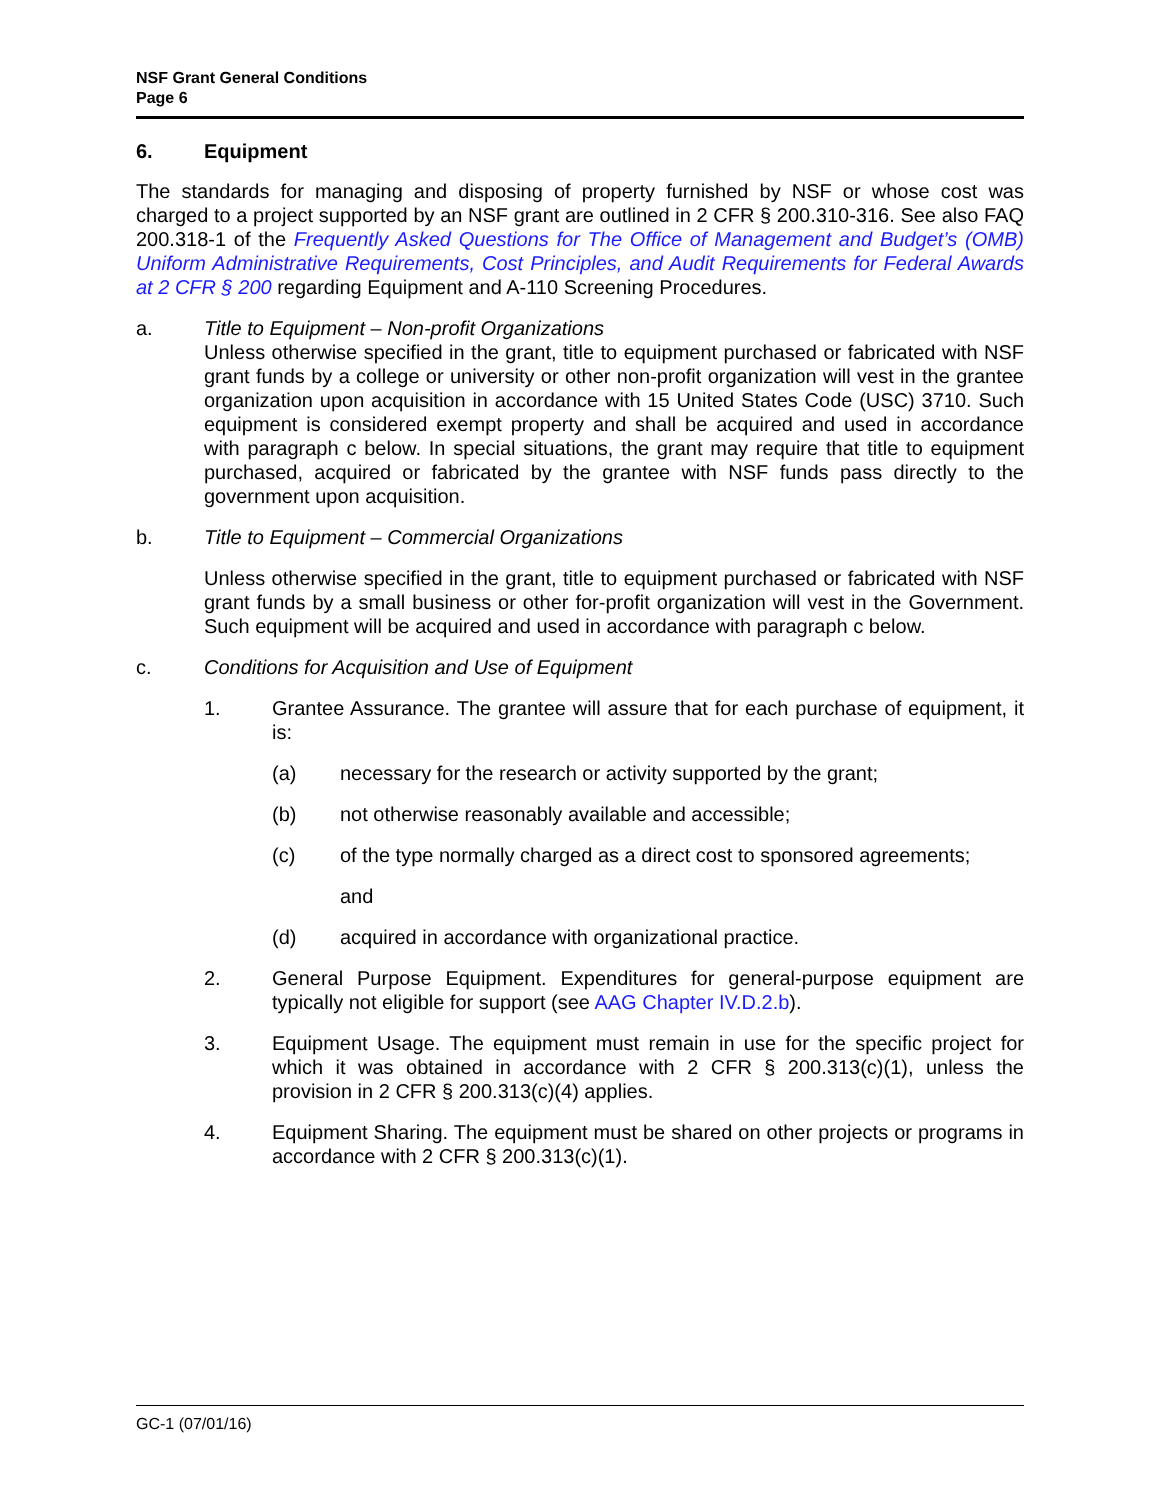NSF Grant General Conditions
Page 6
6. Equipment
The standards for managing and disposing of property furnished by NSF or whose cost was charged to a project supported by an NSF grant are outlined in 2 CFR § 200.310-316. See also FAQ 200.318-1 of the Frequently Asked Questions for The Office of Management and Budget’s (OMB) Uniform Administrative Requirements, Cost Principles, and Audit Requirements for Federal Awards at 2 CFR § 200 regarding Equipment and A-110 Screening Procedures.
a. Title to Equipment – Non-profit Organizations
Unless otherwise specified in the grant, title to equipment purchased or fabricated with NSF grant funds by a college or university or other non-profit organization will vest in the grantee organization upon acquisition in accordance with 15 United States Code (USC) 3710. Such equipment is considered exempt property and shall be acquired and used in accordance with paragraph c below. In special situations, the grant may require that title to equipment purchased, acquired or fabricated by the grantee with NSF funds pass directly to the government upon acquisition.
b. Title to Equipment – Commercial Organizations
Unless otherwise specified in the grant, title to equipment purchased or fabricated with NSF grant funds by a small business or other for-profit organization will vest in the Government. Such equipment will be acquired and used in accordance with paragraph c below.
c. Conditions for Acquisition and Use of Equipment
1. Grantee Assurance. The grantee will assure that for each purchase of equipment, it is:
(a) necessary for the research or activity supported by the grant;
(b) not otherwise reasonably available and accessible;
(c) of the type normally charged as a direct cost to sponsored agreements;
and
(d) acquired in accordance with organizational practice.
2. General Purpose Equipment. Expenditures for general-purpose equipment are typically not eligible for support (see AAG Chapter IV.D.2.b).
3. Equipment Usage. The equipment must remain in use for the specific project for which it was obtained in accordance with 2 CFR § 200.313(c)(1), unless the provision in 2 CFR § 200.313(c)(4) applies.
4. Equipment Sharing. The equipment must be shared on other projects or programs in accordance with 2 CFR § 200.313(c)(1).
GC-1 (07/01/16)